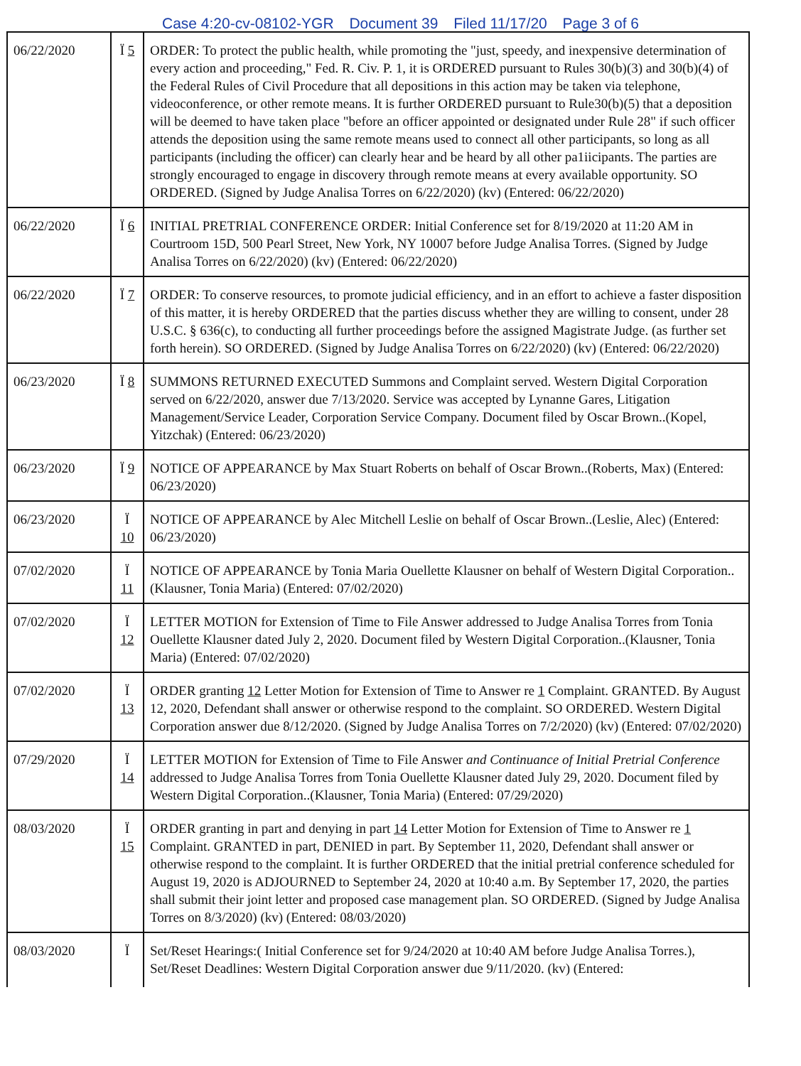Case 4:20-cv-08102-YGR Document 39 Filed 11/17/20 Page 3 of 6
| 06/22/2020 | Ï 5 | ORDER: To protect the public health, while promoting the "just, speedy, and inexpensive determination of every action and proceeding," Fed. R. Civ. P. 1, it is ORDERED pursuant to Rules 30(b)(3) and 30(b)(4) of the Federal Rules of Civil Procedure that all depositions in this action may be taken via telephone, videoconference, or other remote means. It is further ORDERED pursuant to Rule30(b)(5) that a deposition will be deemed to have taken place "before an officer appointed or designated under Rule 28" if such officer attends the deposition using the same remote means used to connect all other participants, so long as all participants (including the officer) can clearly hear and be heard by all other pa1iicipants. The parties are strongly encouraged to engage in discovery through remote means at every available opportunity. SO ORDERED. (Signed by Judge Analisa Torres on 6/22/2020) (kv) (Entered: 06/22/2020) |
| 06/22/2020 | Ï 6 | INITIAL PRETRIAL CONFERENCE ORDER: Initial Conference set for 8/19/2020 at 11:20 AM in Courtroom 15D, 500 Pearl Street, New York, NY 10007 before Judge Analisa Torres. (Signed by Judge Analisa Torres on 6/22/2020) (kv) (Entered: 06/22/2020) |
| 06/22/2020 | Ï 7 | ORDER: To conserve resources, to promote judicial efficiency, and in an effort to achieve a faster disposition of this matter, it is hereby ORDERED that the parties discuss whether they are willing to consent, under 28 U.S.C. § 636(c), to conducting all further proceedings before the assigned Magistrate Judge. (as further set forth herein). SO ORDERED. (Signed by Judge Analisa Torres on 6/22/2020) (kv) (Entered: 06/22/2020) |
| 06/23/2020 | Ï 8 | SUMMONS RETURNED EXECUTED Summons and Complaint served. Western Digital Corporation served on 6/22/2020, answer due 7/13/2020. Service was accepted by Lynanne Gares, Litigation Management/Service Leader, Corporation Service Company. Document filed by Oscar Brown..(Kopel, Yitzchak) (Entered: 06/23/2020) |
| 06/23/2020 | Ï 9 | NOTICE OF APPEARANCE by Max Stuart Roberts on behalf of Oscar Brown..(Roberts, Max) (Entered: 06/23/2020) |
| 06/23/2020 | Ï 10 | NOTICE OF APPEARANCE by Alec Mitchell Leslie on behalf of Oscar Brown..(Leslie, Alec) (Entered: 06/23/2020) |
| 07/02/2020 | Ï 11 | NOTICE OF APPEARANCE by Tonia Maria Ouellette Klausner on behalf of Western Digital Corporation..(Klausner, Tonia Maria) (Entered: 07/02/2020) |
| 07/02/2020 | Ï 12 | LETTER MOTION for Extension of Time to File Answer addressed to Judge Analisa Torres from Tonia Ouellette Klausner dated July 2, 2020. Document filed by Western Digital Corporation..(Klausner, Tonia Maria) (Entered: 07/02/2020) |
| 07/02/2020 | Ï 13 | ORDER granting 12 Letter Motion for Extension of Time to Answer re 1 Complaint. GRANTED. By August 12, 2020, Defendant shall answer or otherwise respond to the complaint. SO ORDERED. Western Digital Corporation answer due 8/12/2020. (Signed by Judge Analisa Torres on 7/2/2020) (kv) (Entered: 07/02/2020) |
| 07/29/2020 | Ï 14 | LETTER MOTION for Extension of Time to File Answer and Continuance of Initial Pretrial Conference addressed to Judge Analisa Torres from Tonia Ouellette Klausner dated July 29, 2020. Document filed by Western Digital Corporation..(Klausner, Tonia Maria) (Entered: 07/29/2020) |
| 08/03/2020 | Ï 15 | ORDER granting in part and denying in part 14 Letter Motion for Extension of Time to Answer re 1 Complaint. GRANTED in part, DENIED in part. By September 11, 2020, Defendant shall answer or otherwise respond to the complaint. It is further ORDERED that the initial pretrial conference scheduled for August 19, 2020 is ADJOURNED to September 24, 2020 at 10:40 a.m. By September 17, 2020, the parties shall submit their joint letter and proposed case management plan. SO ORDERED. (Signed by Judge Analisa Torres on 8/3/2020) (kv) (Entered: 08/03/2020) |
| 08/03/2020 | Ï | Set/Reset Hearings:( Initial Conference set for 9/24/2020 at 10:40 AM before Judge Analisa Torres.), Set/Reset Deadlines: Western Digital Corporation answer due 9/11/2020. (kv) (Entered: |